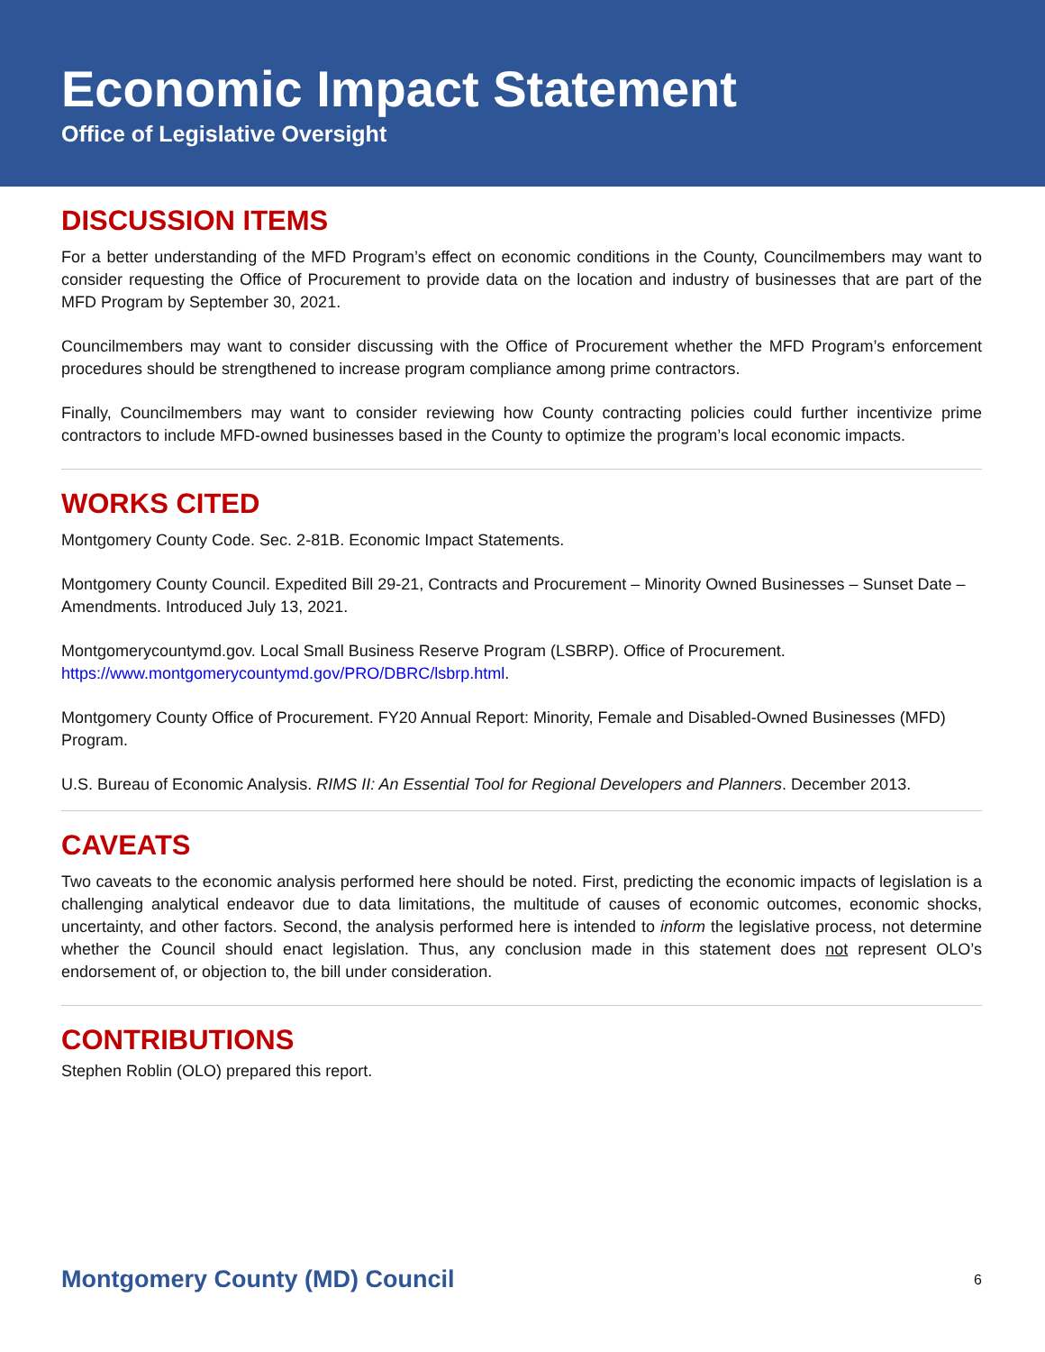Economic Impact Statement
Office of Legislative Oversight
DISCUSSION ITEMS
For a better understanding of the MFD Program’s effect on economic conditions in the County, Councilmembers may want to consider requesting the Office of Procurement to provide data on the location and industry of businesses that are part of the MFD Program by September 30, 2021.
Councilmembers may want to consider discussing with the Office of Procurement whether the MFD Program’s enforcement procedures should be strengthened to increase program compliance among prime contractors.
Finally, Councilmembers may want to consider reviewing how County contracting policies could further incentivize prime contractors to include MFD-owned businesses based in the County to optimize the program’s local economic impacts.
WORKS CITED
Montgomery County Code. Sec. 2-81B. Economic Impact Statements.
Montgomery County Council. Expedited Bill 29-21, Contracts and Procurement – Minority Owned Businesses – Sunset Date – Amendments. Introduced July 13, 2021.
Montgomerycountymd.gov. Local Small Business Reserve Program (LSBRP). Office of Procurement. https://www.montgomerycountymd.gov/PRO/DBRC/lsbrp.html.
Montgomery County Office of Procurement. FY20 Annual Report: Minority, Female and Disabled-Owned Businesses (MFD) Program.
U.S. Bureau of Economic Analysis. RIMS II: An Essential Tool for Regional Developers and Planners. December 2013.
CAVEATS
Two caveats to the economic analysis performed here should be noted. First, predicting the economic impacts of legislation is a challenging analytical endeavor due to data limitations, the multitude of causes of economic outcomes, economic shocks, uncertainty, and other factors. Second, the analysis performed here is intended to inform the legislative process, not determine whether the Council should enact legislation. Thus, any conclusion made in this statement does not represent OLO’s endorsement of, or objection to, the bill under consideration.
CONTRIBUTIONS
Stephen Roblin (OLO) prepared this report.
Montgomery County (MD) Council 6